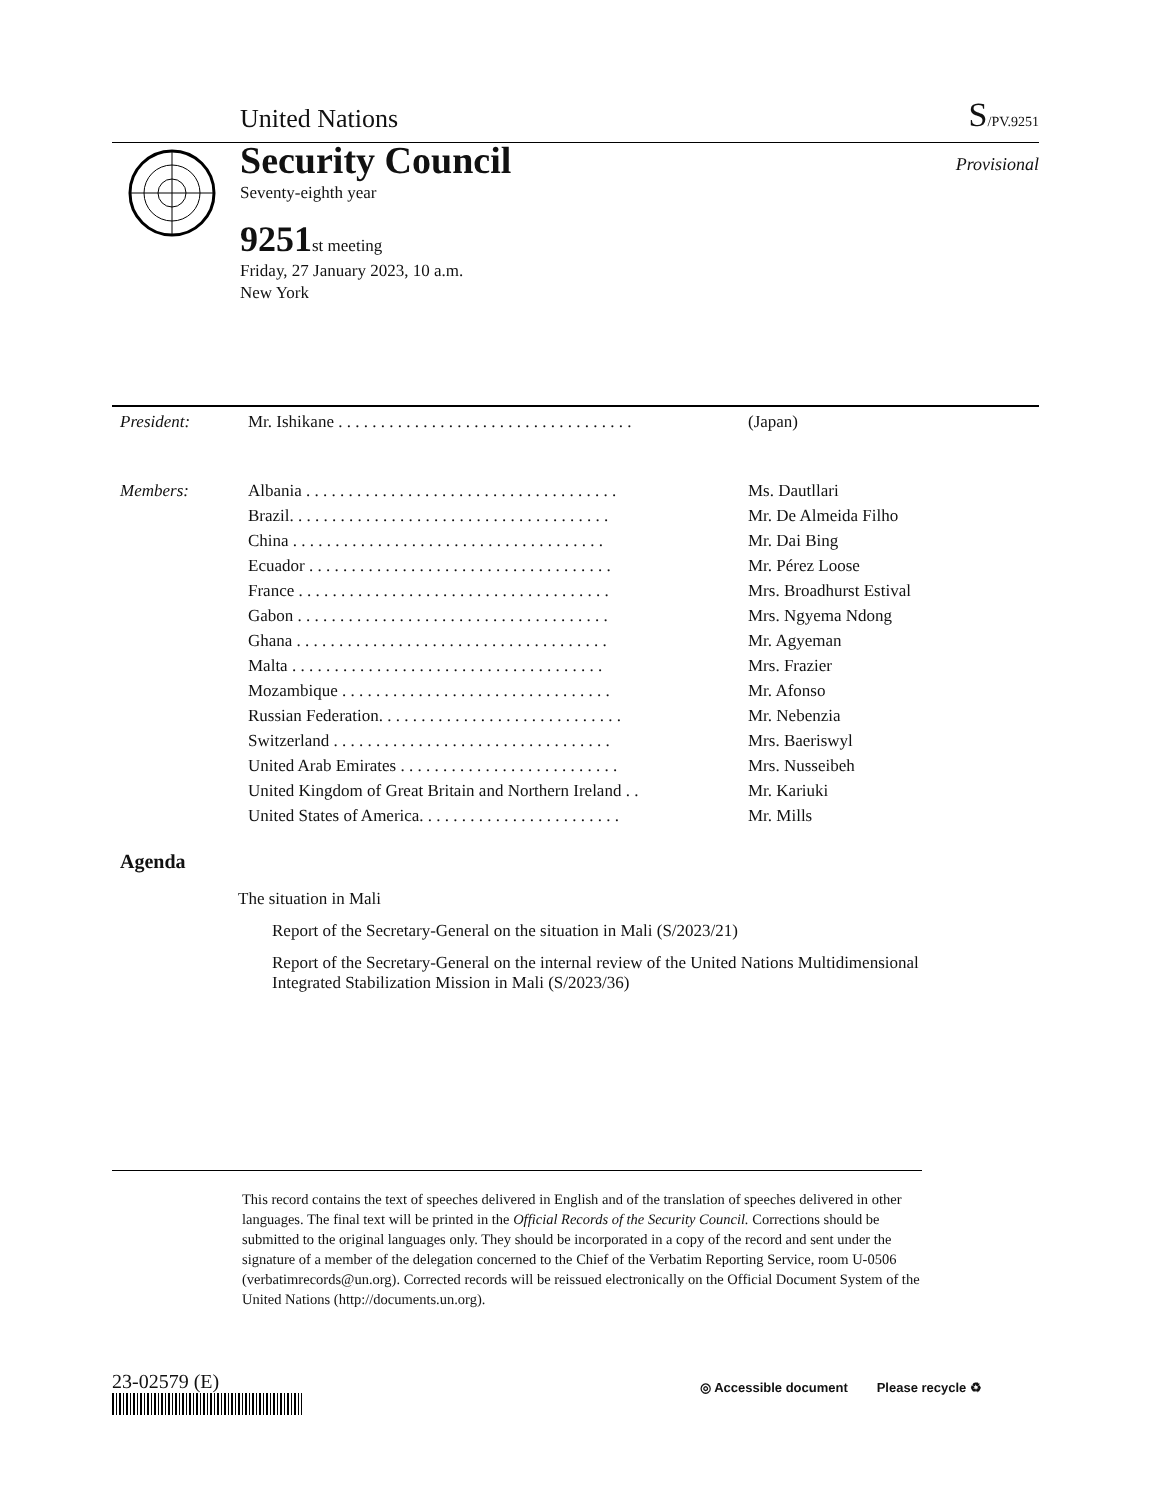United Nations S/PV.9251
Security Council
Seventy-eighth year
9251 st meeting
Friday, 27 January 2023, 10 a.m.
New York
Provisional
| President: | Mr. Ishikane . . . . . . . . . . . . . . . . . . . . . . . . . . . . . . . . . . . | (Japan) |
| Members: | Albania . . . . . . . . . . . . . . . . . . . . . . . . . . . . . . . . . . . . . | Ms. Dautllari |
| | Brazil. . . . . . . . . . . . . . . . . . . . . . . . . . . . . . . . . . . . . . | Mr. De Almeida Filho |
| | China . . . . . . . . . . . . . . . . . . . . . . . . . . . . . . . . . . . . . | Mr. Dai Bing |
| | Ecuador . . . . . . . . . . . . . . . . . . . . . . . . . . . . . . . . . . . . | Mr. Pérez Loose |
| | France . . . . . . . . . . . . . . . . . . . . . . . . . . . . . . . . . . . . . | Mrs. Broadhurst Estival |
| | Gabon . . . . . . . . . . . . . . . . . . . . . . . . . . . . . . . . . . . . . | Mrs. Ngyema Ndong |
| | Ghana . . . . . . . . . . . . . . . . . . . . . . . . . . . . . . . . . . . . . | Mr. Agyeman |
| | Malta . . . . . . . . . . . . . . . . . . . . . . . . . . . . . . . . . . . . . | Mrs. Frazier |
| | Mozambique . . . . . . . . . . . . . . . . . . . . . . . . . . . . . . . . | Mr. Afonso |
| | Russian Federation. . . . . . . . . . . . . . . . . . . . . . . . . . . . . | Mr. Nebenzia |
| | Switzerland . . . . . . . . . . . . . . . . . . . . . . . . . . . . . . . . . | Mrs. Baeriswyl |
| | United Arab Emirates . . . . . . . . . . . . . . . . . . . . . . . . . . | Mrs. Nusseibeh |
| | United Kingdom of Great Britain and Northern Ireland . . | Mr. Kariuki |
| | United States of America. . . . . . . . . . . . . . . . . . . . . . . . | Mr. Mills |
Agenda
The situation in Mali
Report of the Secretary-General on the situation in Mali (S/2023/21)
Report of the Secretary-General on the internal review of the United Nations Multidimensional Integrated Stabilization Mission in Mali (S/2023/36)
This record contains the text of speeches delivered in English and of the translation of speeches delivered in other languages. The final text will be printed in the Official Records of the Security Council. Corrections should be submitted to the original languages only. They should be incorporated in a copy of the record and sent under the signature of a member of the delegation concerned to the Chief of the Verbatim Reporting Service, room U-0506 (verbatimrecords@un.org). Corrected records will be reissued electronically on the Official Document System of the United Nations (http://documents.un.org).
23-02579 (E)
◎ Accessible document Please recycle ♻